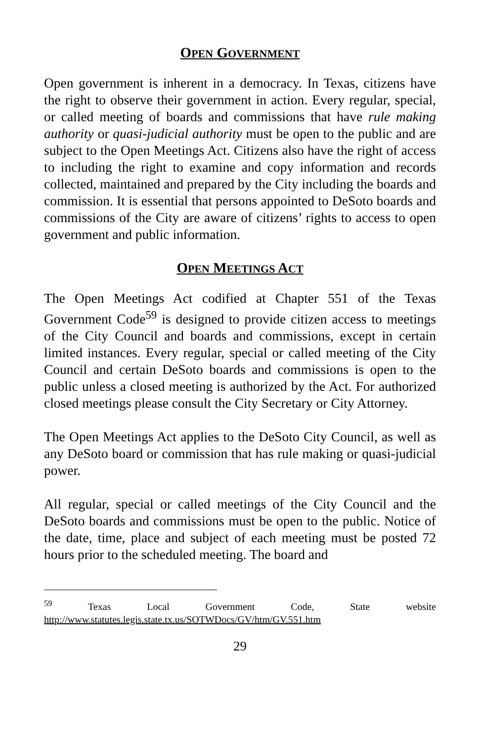OPEN GOVERNMENT
Open government is inherent in a democracy. In Texas, citizens have the right to observe their government in action. Every regular, special, or called meeting of boards and commissions that have rule making authority or quasi-judicial authority must be open to the public and are subject to the Open Meetings Act. Citizens also have the right of access to including the right to examine and copy information and records collected, maintained and prepared by the City including the boards and commission. It is essential that persons appointed to DeSoto boards and commissions of the City are aware of citizens’ rights to access to open government and public information.
OPEN MEETINGS ACT
The Open Meetings Act codified at Chapter 551 of the Texas Government Code<sup>59</sup> is designed to provide citizen access to meetings of the City Council and boards and commissions, except in certain limited instances. Every regular, special or called meeting of the City Council and certain DeSoto boards and commissions is open to the public unless a closed meeting is authorized by the Act. For authorized closed meetings please consult the City Secretary or City Attorney.
The Open Meetings Act applies to the DeSoto City Council, as well as any DeSoto board or commission that has rule making or quasi-judicial power.
All regular, special or called meetings of the City Council and the DeSoto boards and commissions must be open to the public. Notice of the date, time, place and subject of each meeting must be posted 72 hours prior to the scheduled meeting. The board and
<sup>59</sup> Texas Local Government Code, State website http://www.statutes.legis.state.tx.us/SOTWDocs/GV/htm/GV.551.htm
29